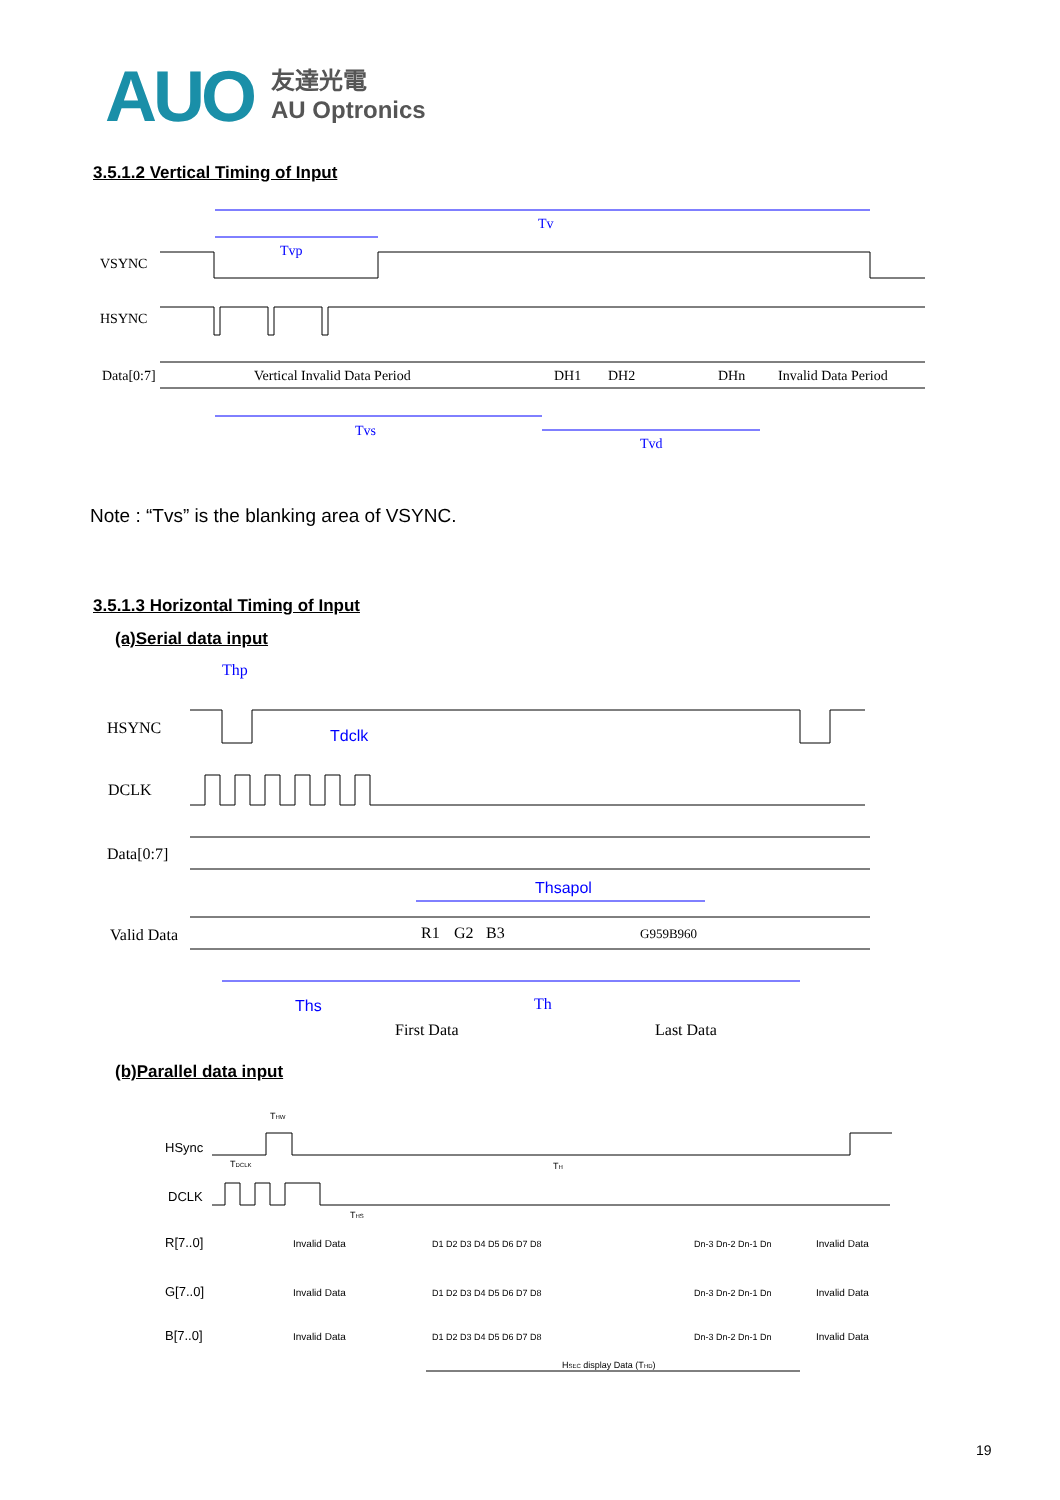AUO
友達光電
AU Optronics
3.5.1.2 Vertical Timing of Input
Tv
Tvp
VSYNC
HSYNC
Data[0:7]
Vertical Invalid Data Period
DH1
DH2
DHn
Invalid Data Period
Tvs
Tvd
Note : “Tvs” is the blanking area of VSYNC.
3.5.1.3 Horizontal Timing of Input
(a)Serial data input
Thp
HSYNC
Tdclk
DCLK
Data[0:7]
Thsapol
Valid Data
R1
G2
B3
G959B960
Ths
Th
First Data
Last Data
(b)Parallel data input
THW
HSync
TDCLK
TH
DCLK
THS
R[7..0]
Invalid Data
D1 D2 D3 D4 D5 D6 D7 D8
Dn-3 Dn-2 Dn-1 Dn
Invalid Data
G[7..0]
Invalid Data
D1 D2 D3 D4 D5 D6 D7 D8
Dn-3 Dn-2 Dn-1 Dn
Invalid Data
B[7..0]
Invalid Data
D1 D2 D3 D4 D5 D6 D7 D8
Dn-3 Dn-2 Dn-1 Dn
Invalid Data
HSEC display Data (THD)
19